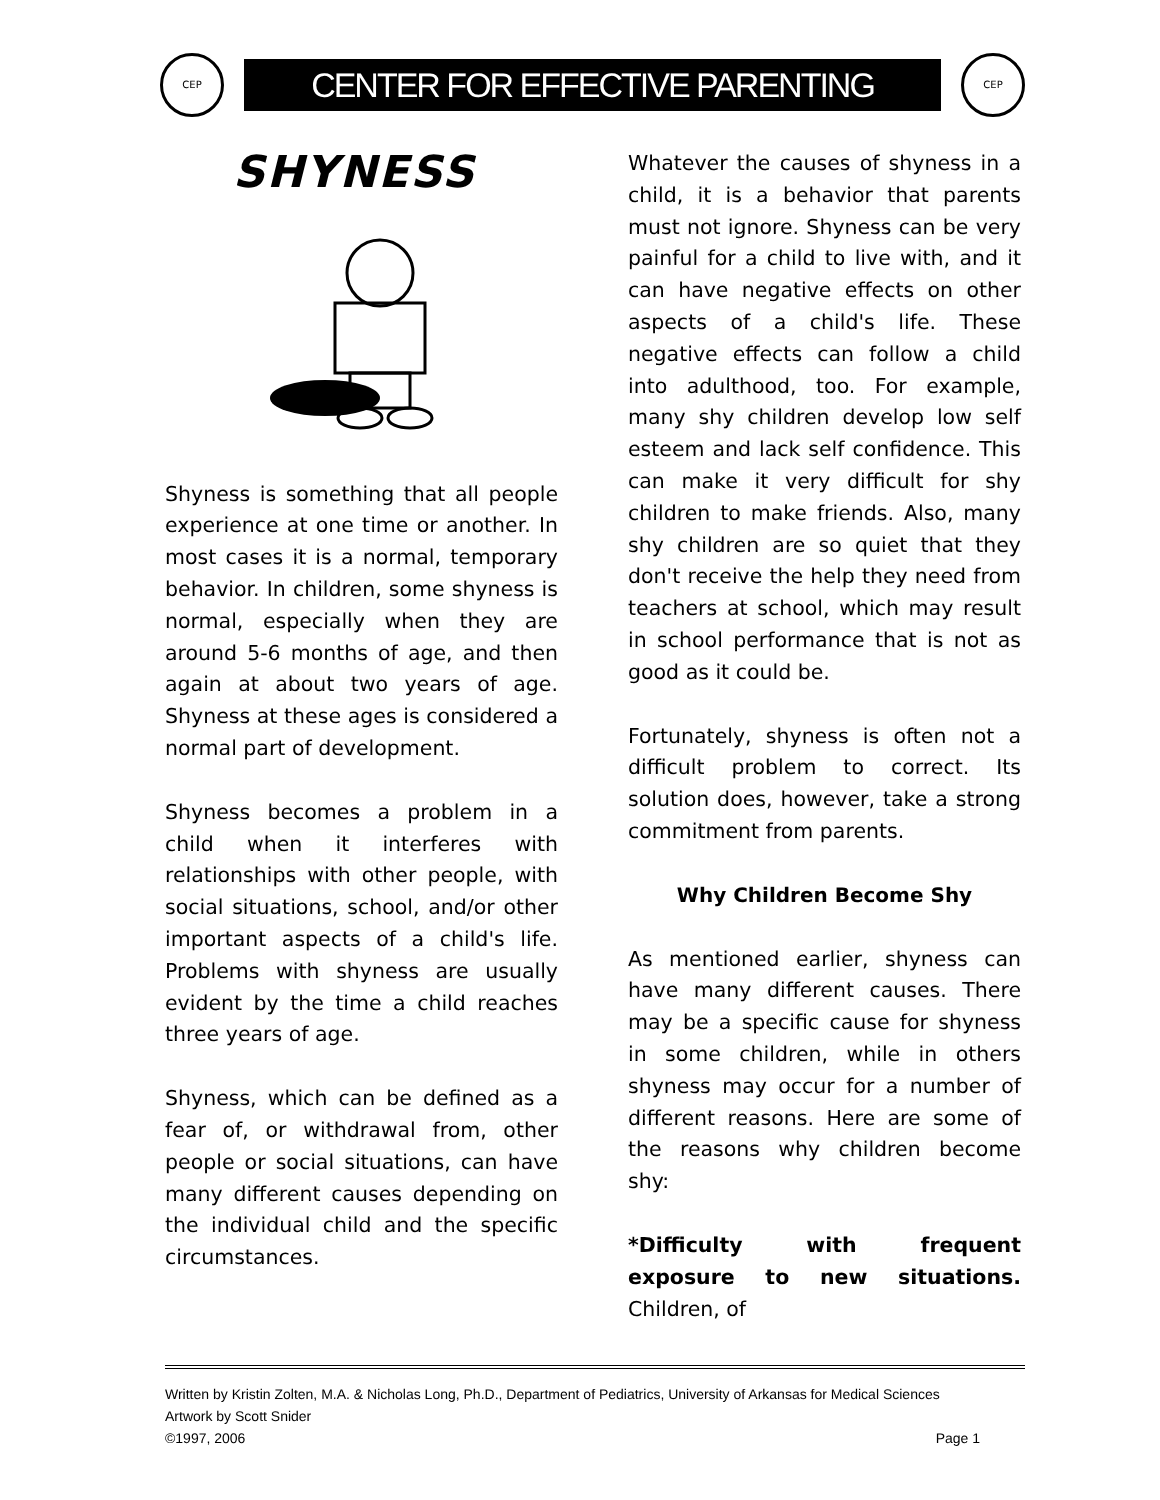CEP
CENTER FOR EFFECTIVE PARENTING
CEP
SHYNESS
Shyness is something that all people experience at one time or another. In most cases it is a normal, temporary behavior. In children, some shyness is normal, especially when they are around 5-6 months of age, and then again at about two years of age. Shyness at these ages is considered a normal part of development.
Shyness becomes a problem in a child when it interferes with relationships with other people, with social situations, school, and/or other important aspects of a child's life. Problems with shyness are usually evident by the time a child reaches three years of age.
Shyness, which can be defined as a fear of, or withdrawal from, other people or social situations, can have many different causes depending on the individual child and the specific circumstances.
Whatever the causes of shyness in a child, it is a behavior that parents must not ignore. Shyness can be very painful for a child to live with, and it can have negative effects on other aspects of a child's life. These negative effects can follow a child into adulthood, too. For example, many shy children develop low self esteem and lack self confidence. This can make it very difficult for shy children to make friends. Also, many shy children are so quiet that they don't receive the help they need from teachers at school, which may result in school performance that is not as good as it could be.
Fortunately, shyness is often not a difficult problem to correct. Its solution does, however, take a strong commitment from parents.
Why Children Become Shy
As mentioned earlier, shyness can have many different causes. There may be a specific cause for shyness in some children, while in others shyness may occur for a number of different reasons. Here are some of the reasons why children become shy:
*Difficulty with frequent exposure to new situations. Children, of
Written by Kristin Zolten, M.A. & Nicholas Long, Ph.D., Department of Pediatrics, University of Arkansas for Medical Sciences
Artwork by Scott Snider
©1997, 2006 Page 1